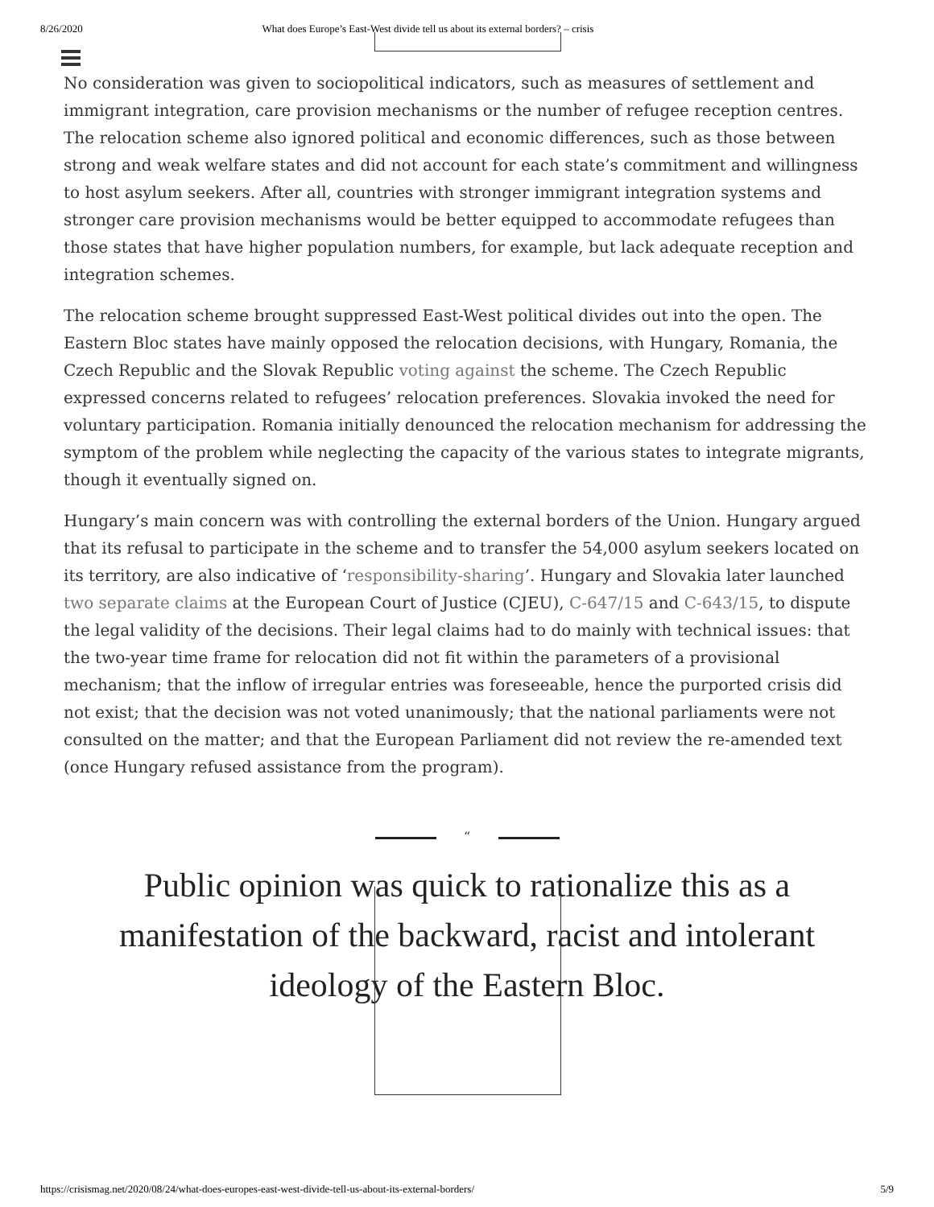8/26/2020 What does Europe’s East-West divide tell us about its external borders? – crisis
No consideration was given to sociopolitical indicators, such as measures of settlement and immigrant integration, care provision mechanisms or the number of refugee reception centres. The relocation scheme also ignored political and economic differences, such as those between strong and weak welfare states and did not account for each state’s commitment and willingness to host asylum seekers. After all, countries with stronger immigrant integration systems and stronger care provision mechanisms would be better equipped to accommodate refugees than those states that have higher population numbers, for example, but lack adequate reception and integration schemes.
The relocation scheme brought suppressed East-West political divides out into the open. The Eastern Bloc states have mainly opposed the relocation decisions, with Hungary, Romania, the Czech Republic and the Slovak Republic voting against the scheme. The Czech Republic expressed concerns related to refugees’ relocation preferences. Slovakia invoked the need for voluntary participation. Romania initially denounced the relocation mechanism for addressing the symptom of the problem while neglecting the capacity of the various states to integrate migrants, though it eventually signed on.
Hungary’s main concern was with controlling the external borders of the Union. Hungary argued that its refusal to participate in the scheme and to transfer the 54,000 asylum seekers located on its territory, are also indicative of ‘responsibility-sharing’. Hungary and Slovakia later launched two separate claims at the European Court of Justice (CJEU), C-647/15 and C-643/15, to dispute the legal validity of the decisions. Their legal claims had to do mainly with technical issues: that the two-year time frame for relocation did not fit within the parameters of a provisional mechanism; that the inflow of irregular entries was foreseeable, hence the purported crisis did not exist; that the decision was not voted unanimously; that the national parliaments were not consulted on the matter; and that the European Parliament did not review the re-amended text (once Hungary refused assistance from the program).
“
Public opinion was quick to rationalize this as a manifestation of the backward, racist and intolerant ideology of the Eastern Bloc.
https://crisismag.net/2020/08/24/what-does-europes-east-west-divide-tell-us-about-its-external-borders/ 5/9